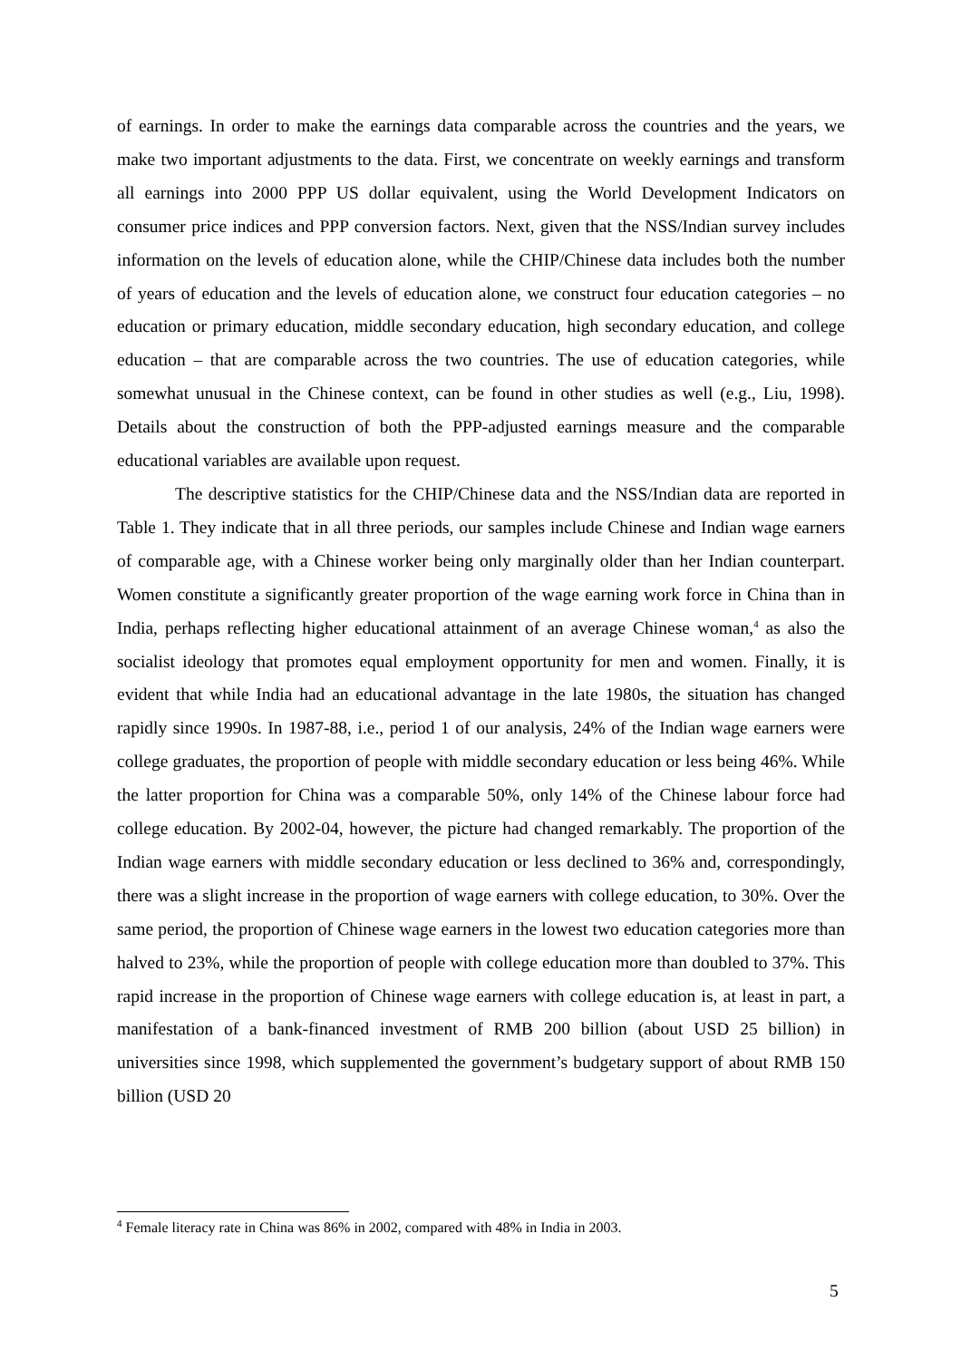of earnings. In order to make the earnings data comparable across the countries and the years, we make two important adjustments to the data. First, we concentrate on weekly earnings and transform all earnings into 2000 PPP US dollar equivalent, using the World Development Indicators on consumer price indices and PPP conversion factors. Next, given that the NSS/Indian survey includes information on the levels of education alone, while the CHIP/Chinese data includes both the number of years of education and the levels of education alone, we construct four education categories – no education or primary education, middle secondary education, high secondary education, and college education – that are comparable across the two countries. The use of education categories, while somewhat unusual in the Chinese context, can be found in other studies as well (e.g., Liu, 1998). Details about the construction of both the PPP-adjusted earnings measure and the comparable educational variables are available upon request.
The descriptive statistics for the CHIP/Chinese data and the NSS/Indian data are reported in Table 1. They indicate that in all three periods, our samples include Chinese and Indian wage earners of comparable age, with a Chinese worker being only marginally older than her Indian counterpart. Women constitute a significantly greater proportion of the wage earning work force in China than in India, perhaps reflecting higher educational attainment of an average Chinese woman,<sup>4</sup> as also the socialist ideology that promotes equal employment opportunity for men and women. Finally, it is evident that while India had an educational advantage in the late 1980s, the situation has changed rapidly since 1990s. In 1987-88, i.e., period 1 of our analysis, 24% of the Indian wage earners were college graduates, the proportion of people with middle secondary education or less being 46%. While the latter proportion for China was a comparable 50%, only 14% of the Chinese labour force had college education. By 2002-04, however, the picture had changed remarkably. The proportion of the Indian wage earners with middle secondary education or less declined to 36% and, correspondingly, there was a slight increase in the proportion of wage earners with college education, to 30%. Over the same period, the proportion of Chinese wage earners in the lowest two education categories more than halved to 23%, while the proportion of people with college education more than doubled to 37%. This rapid increase in the proportion of Chinese wage earners with college education is, at least in part, a manifestation of a bank-financed investment of RMB 200 billion (about USD 25 billion) in universities since 1998, which supplemented the government’s budgetary support of about RMB 150 billion (USD 20
<sup>4</sup> Female literacy rate in China was 86% in 2002, compared with 48% in India in 2003.
5